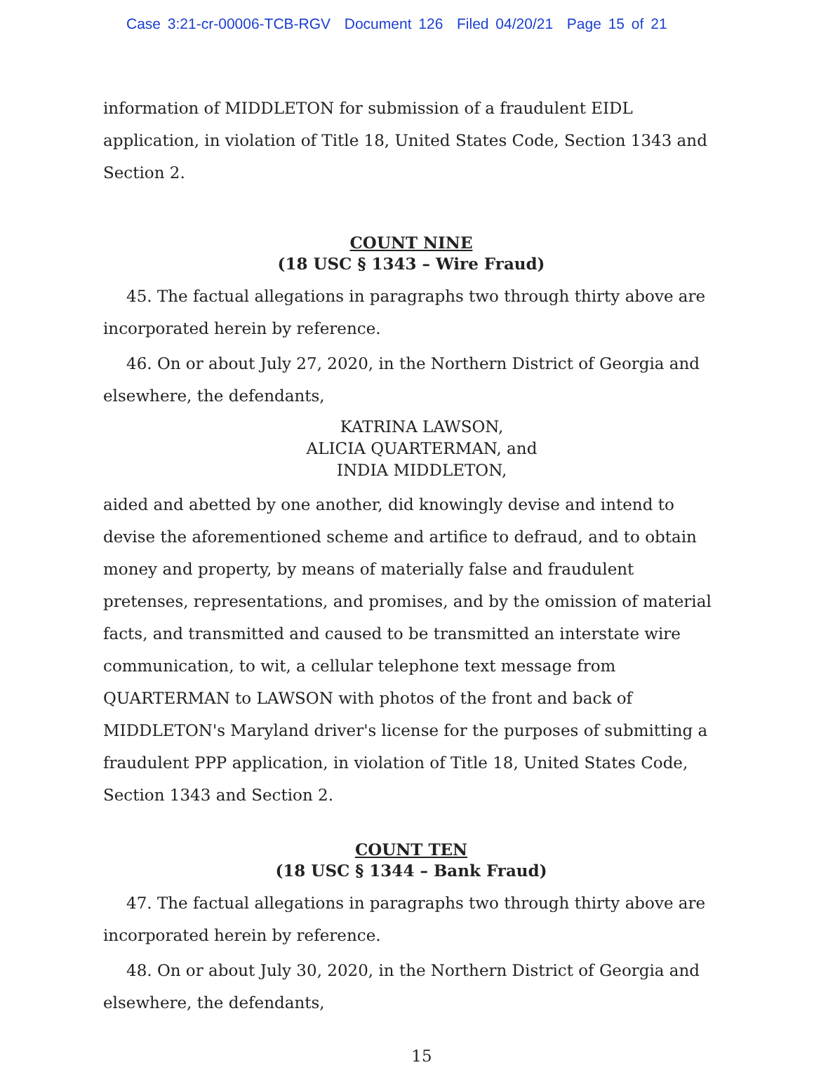Case 3:21-cr-00006-TCB-RGV Document 126 Filed 04/20/21 Page 15 of 21
information of MIDDLETON for submission of a fraudulent EIDL application, in violation of Title 18, United States Code, Section 1343 and Section 2.
COUNT NINE
(18 USC § 1343 – Wire Fraud)
45. The factual allegations in paragraphs two through thirty above are incorporated herein by reference.
46. On or about July 27, 2020, in the Northern District of Georgia and elsewhere, the defendants,
KATRINA LAWSON,
ALICIA QUARTERMAN, and
INDIA MIDDLETON,
aided and abetted by one another, did knowingly devise and intend to devise the aforementioned scheme and artifice to defraud, and to obtain money and property, by means of materially false and fraudulent pretenses, representations, and promises, and by the omission of material facts, and transmitted and caused to be transmitted an interstate wire communication, to wit, a cellular telephone text message from QUARTERMAN to LAWSON with photos of the front and back of MIDDLETON's Maryland driver's license for the purposes of submitting a fraudulent PPP application, in violation of Title 18, United States Code, Section 1343 and Section 2.
COUNT TEN
(18 USC § 1344 – Bank Fraud)
47. The factual allegations in paragraphs two through thirty above are incorporated herein by reference.
48. On or about July 30, 2020, in the Northern District of Georgia and elsewhere, the defendants,
15